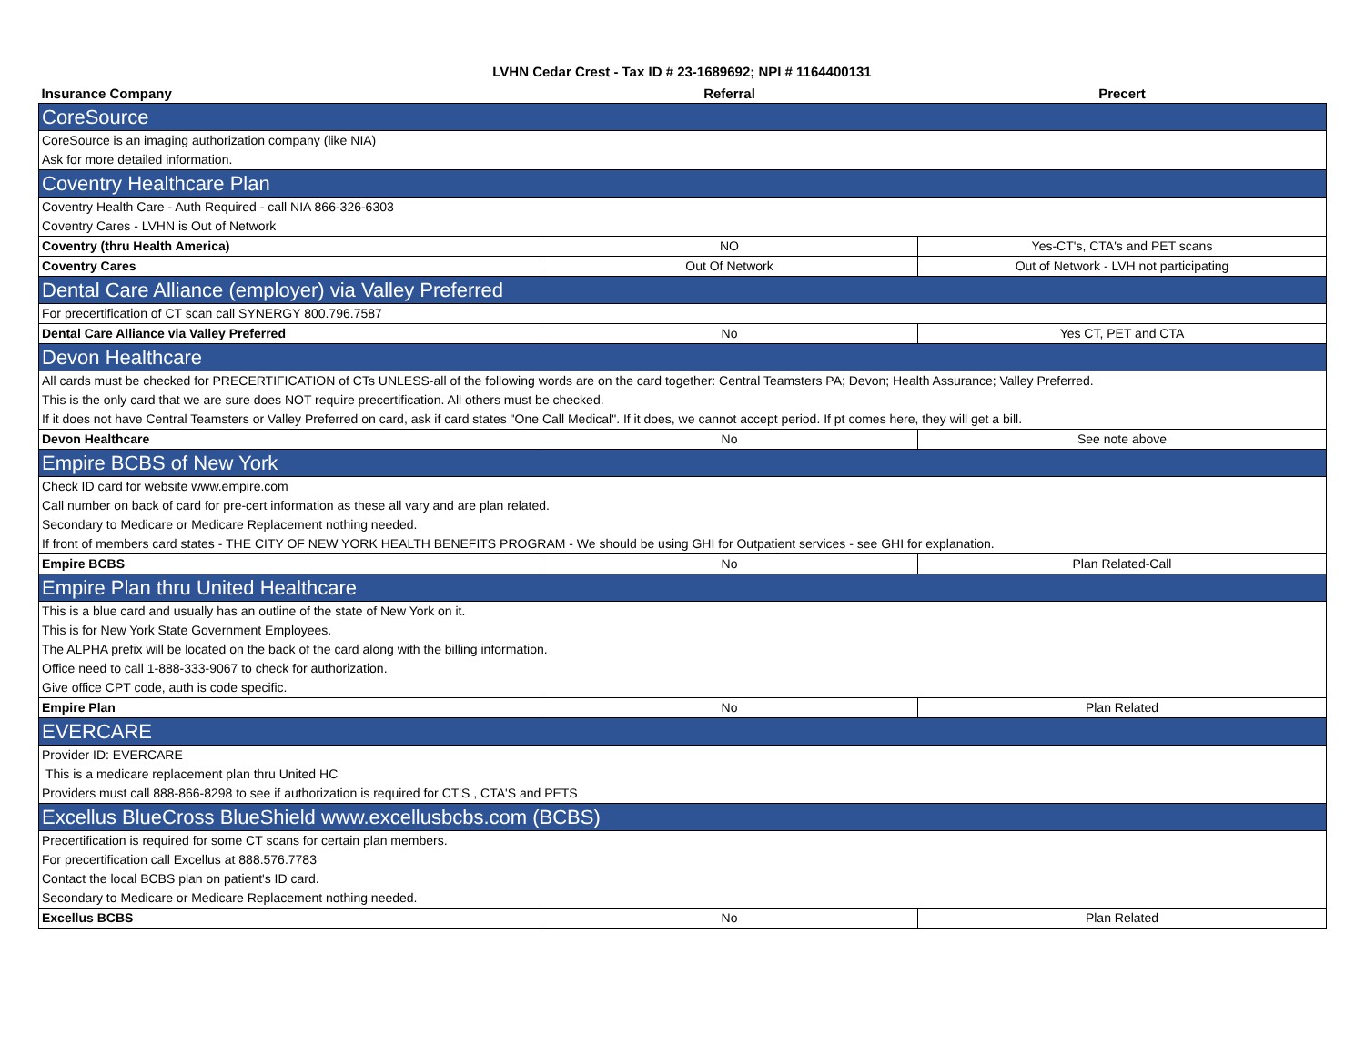LVHN Cedar Crest - Tax ID # 23-1689692; NPI # 1164400131
| Insurance Company | Referral | Precert |
| --- | --- | --- |
| CoreSource | | |
| CoreSource is an imaging authorization company (like NIA) | | |
| Ask for more detailed information. | | |
| Coventry Healthcare Plan | | |
| Coventry Health Care - Auth Required - call NIA 866-326-6303 | | |
| Coventry Cares - LVHN is Out of Network | | |
| Coventry (thru Health America) | NO | Yes-CT's, CTA's and PET scans |
| Coventry Cares | Out Of Network | Out of Network - LVH not participating |
| Dental Care Alliance (employer) via Valley Preferred | | |
| For precertification of CT scan call SYNERGY 800.796.7587 | | |
| Dental Care Alliance via Valley Preferred | No | Yes CT, PET and CTA |
| Devon Healthcare | | |
| All cards must be checked for PRECERTIFICATION of CTs UNLESS-all of the following words are on the card together: Central Teamsters PA; Devon; Health Assurance; Valley Preferred. | | |
| This is the only card that we are sure does NOT require precertification. All others must be checked. | | |
| If it does not have Central Teamsters or Valley Preferred on card, ask if card states "One Call Medical". If it does, we cannot accept period. If pt comes here, they will get a bill. | | |
| Devon Healthcare | No | See note above |
| Empire BCBS of New York | | |
| Check ID card for website www.empire.com | | |
| Call number on back of card for pre-cert information as these all vary and are plan related. | | |
| Secondary to Medicare or Medicare Replacement nothing needed. | | |
| If front of members card states - THE CITY OF NEW YORK HEALTH BENEFITS PROGRAM - We should be using GHI for Outpatient services - see GHI for explanation. | | |
| Empire BCBS | No | Plan Related-Call |
| Empire Plan thru United Healthcare | | |
| This is a blue card and usually has an outline of the state of New York on it. | | |
| This is for New York State Government Employees. | | |
| The ALPHA prefix will be located on the back of the card along with the billing information. | | |
| Office need to call 1-888-333-9067 to check for authorization. | | |
| Give office CPT code, auth is code specific. | | |
| Empire Plan | No | Plan Related |
| EVERCARE | | |
| Provider ID: EVERCARE | | |
| This is a medicare replacement plan thru United HC | | |
| Providers must call 888-866-8298 to see if authorization is required for CT'S , CTA'S and PETS | | |
| Excellus BlueCross BlueShield www.excellusbcbs.com (BCBS) | | |
| Precertification is required for some CT scans for certain plan members. | | |
| For precertification call Excellus at 888.576.7783 | | |
| Contact the local BCBS plan on patient's ID card. | | |
| Secondary to Medicare or Medicare Replacement nothing needed. | | |
| Excellus BCBS | No | Plan Related |